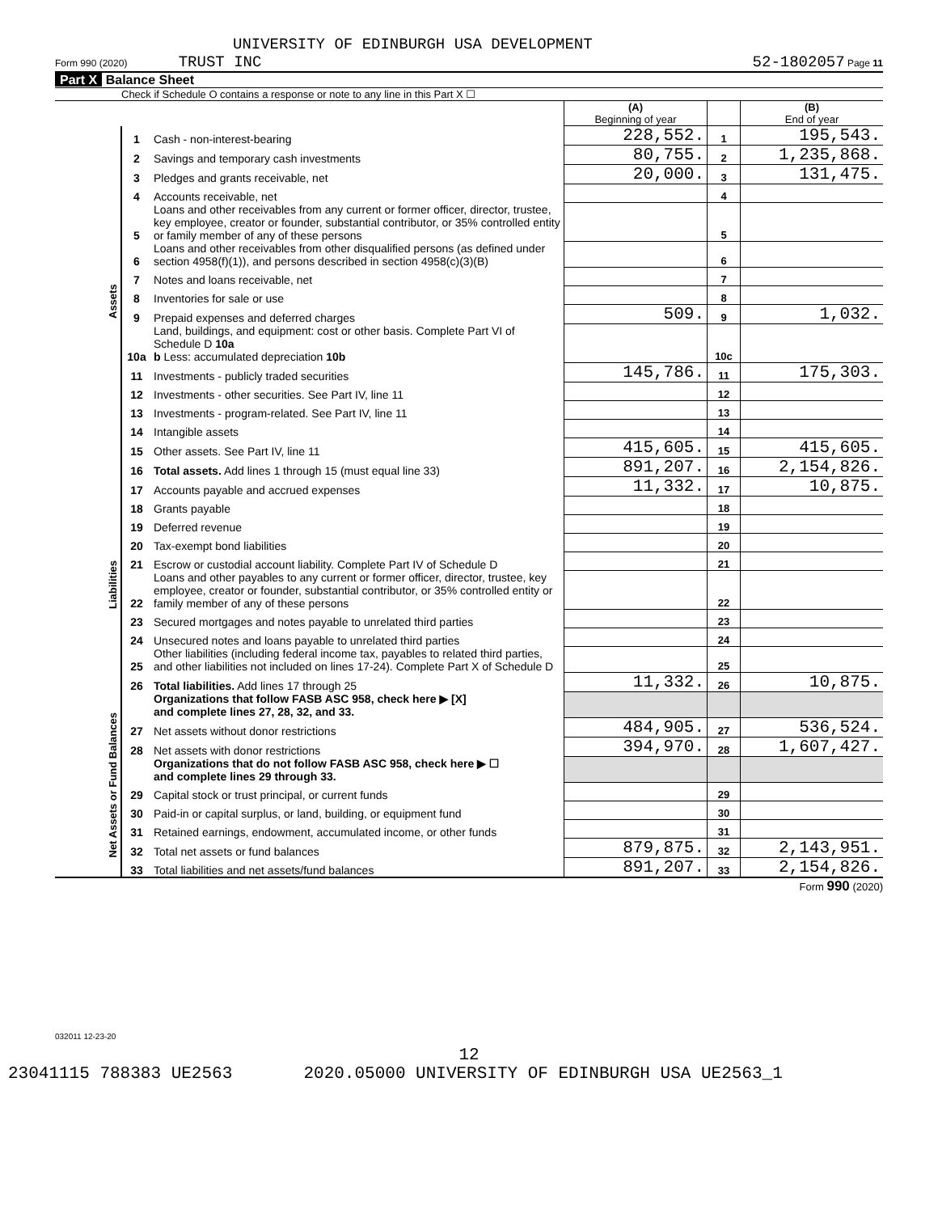UNIVERSITY OF EDINBURGH USA DEVELOPMENT
Form 990 (2020) TRUST INC 52-1802057 Page 11
Part X Balance Sheet
Check if Schedule O contains a response or note to any line in this Part X ☐
| | | | (A) Beginning of year | | (B) End of year |
| Assets | 1 | Cash - non-interest-bearing | 228,552. | 1 | 195,543. |
| | 2 | Savings and temporary cash investments | 80,755. | 2 | 1,235,868. |
| | 3 | Pledges and grants receivable, net | 20,000. | 3 | 131,475. |
| | 4 | Accounts receivable, net | | 4 | |
| | 5 | Loans and other receivables from any current or former officer, director, trustee, key employee, creator or founder, substantial contributor, or 35% controlled entity or family member of any of these persons | | 5 | |
| | 6 | Loans and other receivables from other disqualified persons (as defined under section 4958(f)(1)), and persons described in section 4958(c)(3)(B) | | 6 | |
| | 7 | Notes and loans receivable, net | | 7 | |
| | 8 | Inventories for sale or use | | 8 | |
| | 9 | Prepaid expenses and deferred charges | 509. | 9 | 1,032. |
| | 10a | Land, buildings, and equipment: cost or other basis. Complete Part VI of Schedule D 10a b Less: accumulated depreciation 10b | | 10c | |
| | 11 | Investments - publicly traded securities | 145,786. | 11 | 175,303. |
| | 12 | Investments - other securities. See Part IV, line 11 | | 12 | |
| | 13 | Investments - program-related. See Part IV, line 11 | | 13 | |
| | 14 | Intangible assets | | 14 | |
| | 15 | Other assets. See Part IV, line 11 | 415,605. | 15 | 415,605. |
| | 16 | Total assets. Add lines 1 through 15 (must equal line 33) | 891,207. | 16 | 2,154,826. |
| Liabilities | 17 | Accounts payable and accrued expenses | 11,332. | 17 | 10,875. |
| | 18 | Grants payable | | 18 | |
| | 19 | Deferred revenue | | 19 | |
| | 20 | Tax-exempt bond liabilities | | 20 | |
| | 21 | Escrow or custodial account liability. Complete Part IV of Schedule D | | 21 | |
| | 22 | Loans and other payables to any current or former officer, director, trustee, key employee, creator or founder, substantial contributor, or 35% controlled entity or family member of any of these persons | | 22 | |
| | 23 | Secured mortgages and notes payable to unrelated third parties | | 23 | |
| | 24 | Unsecured notes and loans payable to unrelated third parties | | 24 | |
| | 25 | Other liabilities (including federal income tax, payables to related third parties, and other liabilities not included on lines 17-24). Complete Part X of Schedule D | | 25 | |
| | 26 | Total liabilities. Add lines 17 through 25 | 11,332. | 26 | 10,875. |
| Net Assets or Fund Balances | | Organizations that follow FASB ASC 958, check here ▶ [X] and complete lines 27, 28, 32, and 33. | | | |
| | 27 | Net assets without donor restrictions | 484,905. | 27 | 536,524. |
| | 28 | Net assets with donor restrictions | 394,970. | 28 | 1,607,427. |
| | | Organizations that do not follow FASB ASC 958, check here ▶ ☐ and complete lines 29 through 33. | | | |
| | 29 | Capital stock or trust principal, or current funds | | 29 | |
| | 30 | Paid-in or capital surplus, or land, building, or equipment fund | | 30 | |
| | 31 | Retained earnings, endowment, accumulated income, or other funds | | 31 | |
| | 32 | Total net assets or fund balances | 879,875. | 32 | 2,143,951. |
| | 33 | Total liabilities and net assets/fund balances | 891,207. | 33 | 2,154,826. |
Form 990 (2020)
032011 12-23-20
12
23041115 788383 UE2563 2020.05000 UNIVERSITY OF EDINBURGH USA UE2563_1